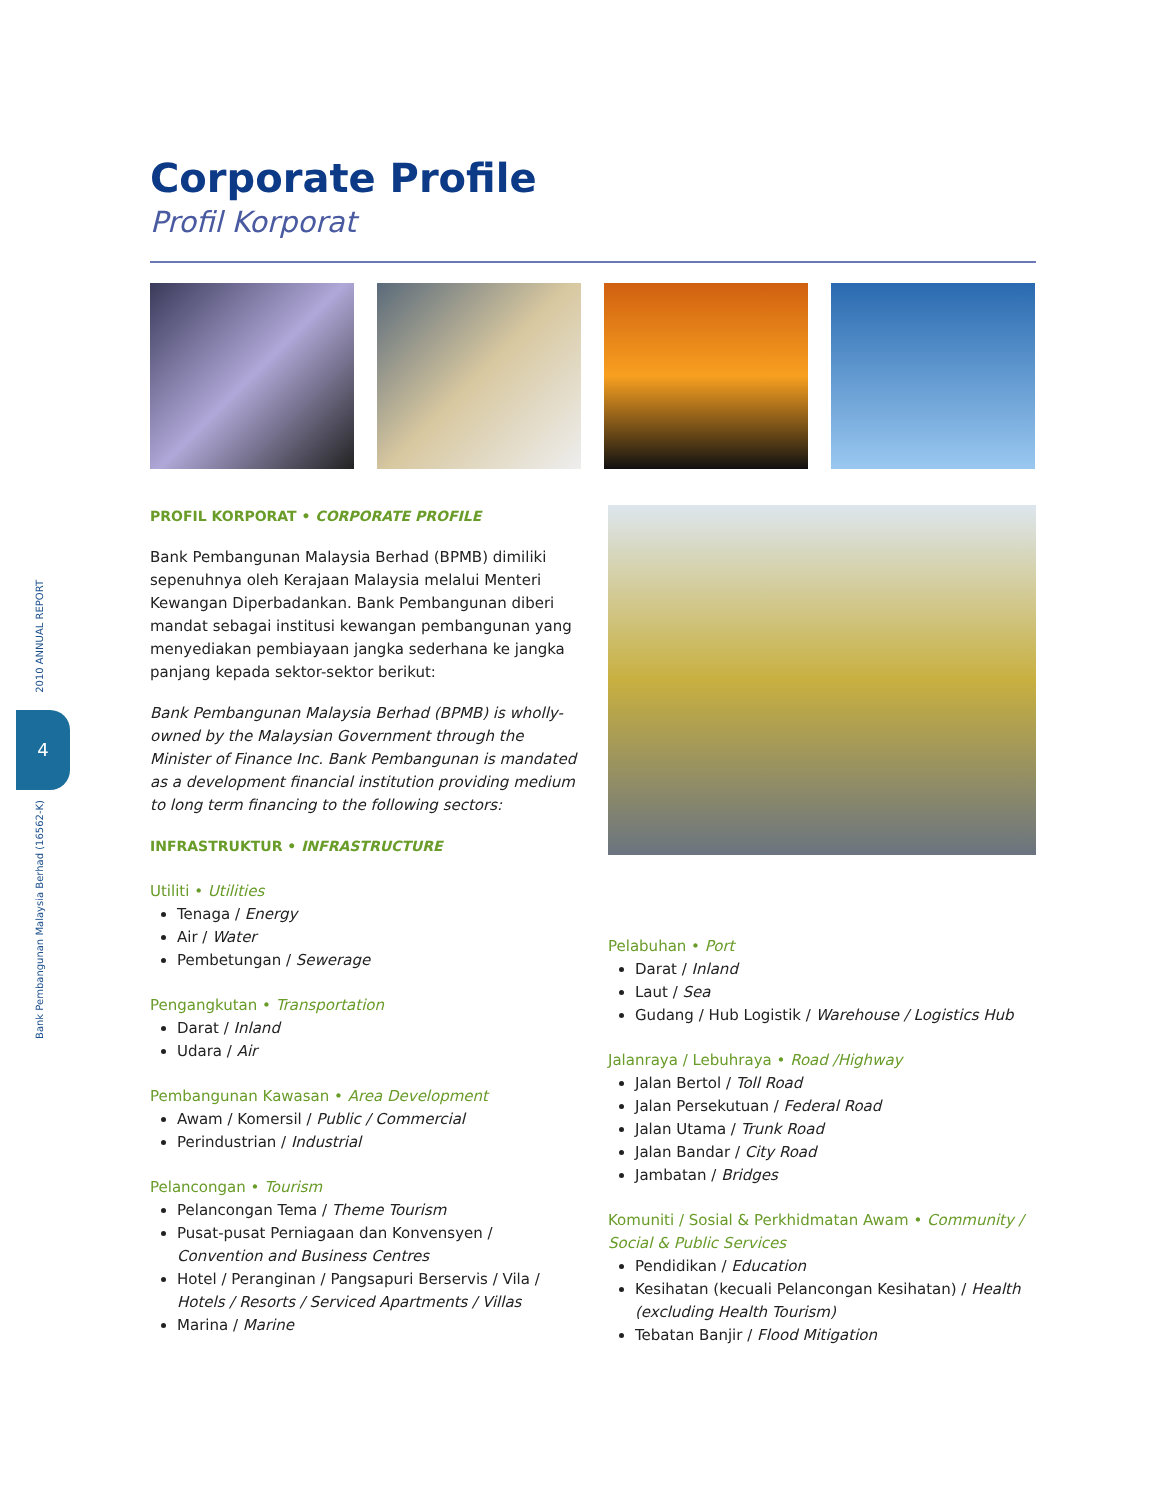2010 ANNUAL REPORT
4
Bank Pembangunan Malaysia Berhad (16562-K)
Corporate Profile
Profil Korporat
PROFIL KORPORAT • CORPORATE PROFILE
Bank Pembangunan Malaysia Berhad (BPMB) dimiliki sepenuhnya oleh Kerajaan Malaysia melalui Menteri Kewangan Diperbadankan. Bank Pembangunan diberi mandat sebagai institusi kewangan pembangunan yang menyediakan pembiayaan jangka sederhana ke jangka panjang kepada sektor-sektor berikut:
Bank Pembangunan Malaysia Berhad (BPMB) is wholly-owned by the Malaysian Government through the Minister of Finance Inc. Bank Pembangunan is mandated as a development financial institution providing medium to long term financing to the following sectors:
INFRASTRUKTUR • INFRASTRUCTURE
Utiliti • Utilities
Tenaga / Energy
Air / Water
Pembetungan / Sewerage
Pengangkutan • Transportation
Darat / Inland
Udara / Air
Pembangunan Kawasan • Area Development
Awam / Komersil / Public / Commercial
Perindustrian / Industrial
Pelancongan • Tourism
Pelancongan Tema / Theme Tourism
Pusat-pusat Perniagaan dan Konvensyen / Convention and Business Centres
Hotel / Peranginan / Pangsapuri Berservis / Vila / Hotels / Resorts / Serviced Apartments / Villas
Marina / Marine
Pelabuhan • Port
Darat / Inland
Laut / Sea
Gudang / Hub Logistik / Warehouse / Logistics Hub
Jalanraya / Lebuhraya • Road /Highway
Jalan Bertol / Toll Road
Jalan Persekutuan / Federal Road
Jalan Utama / Trunk Road
Jalan Bandar / City Road
Jambatan / Bridges
Komuniti / Sosial & Perkhidmatan Awam • Community / Social & Public Services
Pendidikan / Education
Kesihatan (kecuali Pelancongan Kesihatan) / Health (excluding Health Tourism)
Tebatan Banjir / Flood Mitigation